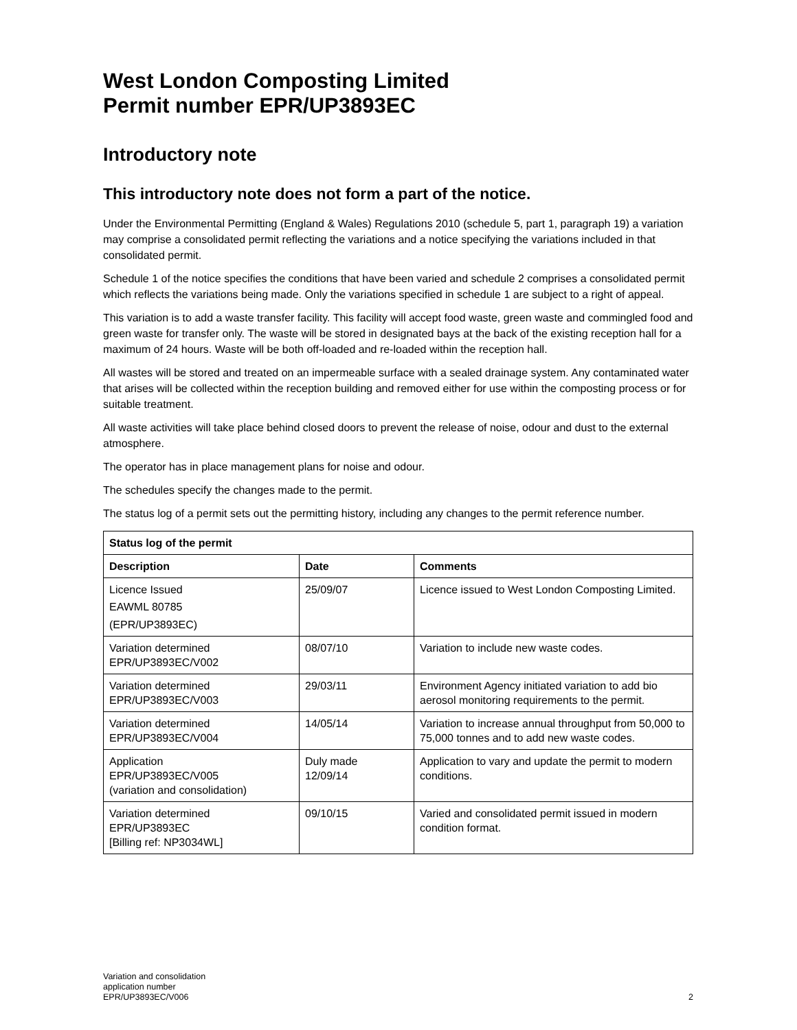West London Composting Limited
Permit number EPR/UP3893EC
Introductory note
This introductory note does not form a part of the notice.
Under the Environmental Permitting (England & Wales) Regulations 2010 (schedule 5, part 1, paragraph 19) a variation may comprise a consolidated permit reflecting the variations and a notice specifying the variations included in that consolidated permit.
Schedule 1 of the notice specifies the conditions that have been varied and schedule 2 comprises a consolidated permit which reflects the variations being made. Only the variations specified in schedule 1 are subject to a right of appeal.
This variation is to add a waste transfer facility. This facility will accept food waste, green waste and commingled food and green waste for transfer only. The waste will be stored in designated bays at the back of the existing reception hall for a maximum of 24 hours. Waste will be both off-loaded and re-loaded within the reception hall.
All wastes will be stored and treated on an impermeable surface with a sealed drainage system. Any contaminated water that arises will be collected within the reception building and removed either for use within the composting process or for suitable treatment.
All waste activities will take place behind closed doors to prevent the release of noise, odour and dust to the external atmosphere.
The operator has in place management plans for noise and odour.
The schedules specify the changes made to the permit.
The status log of a permit sets out the permitting history, including any changes to the permit reference number.
| Status log of the permit | | |
| --- | --- | --- |
| Description | Date | Comments |
| Licence Issued EAWML 80785 (EPR/UP3893EC) | 25/09/07 | Licence issued to West London Composting Limited. |
| Variation determined EPR/UP3893EC/V002 | 08/07/10 | Variation to include new waste codes. |
| Variation determined EPR/UP3893EC/V003 | 29/03/11 | Environment Agency initiated variation to add bio aerosol monitoring requirements to the permit. |
| Variation determined EPR/UP3893EC/V004 | 14/05/14 | Variation to increase annual throughput from 50,000 to 75,000 tonnes and to add new waste codes. |
| Application EPR/UP3893EC/V005 (variation and consolidation) | Duly made 12/09/14 | Application to vary and update the permit to modern conditions. |
| Variation determined EPR/UP3893EC [Billing ref: NP3034WL] | 09/10/15 | Varied and consolidated permit issued in modern condition format. |
Variation and consolidation
application number
EPR/UP3893EC/V006
2